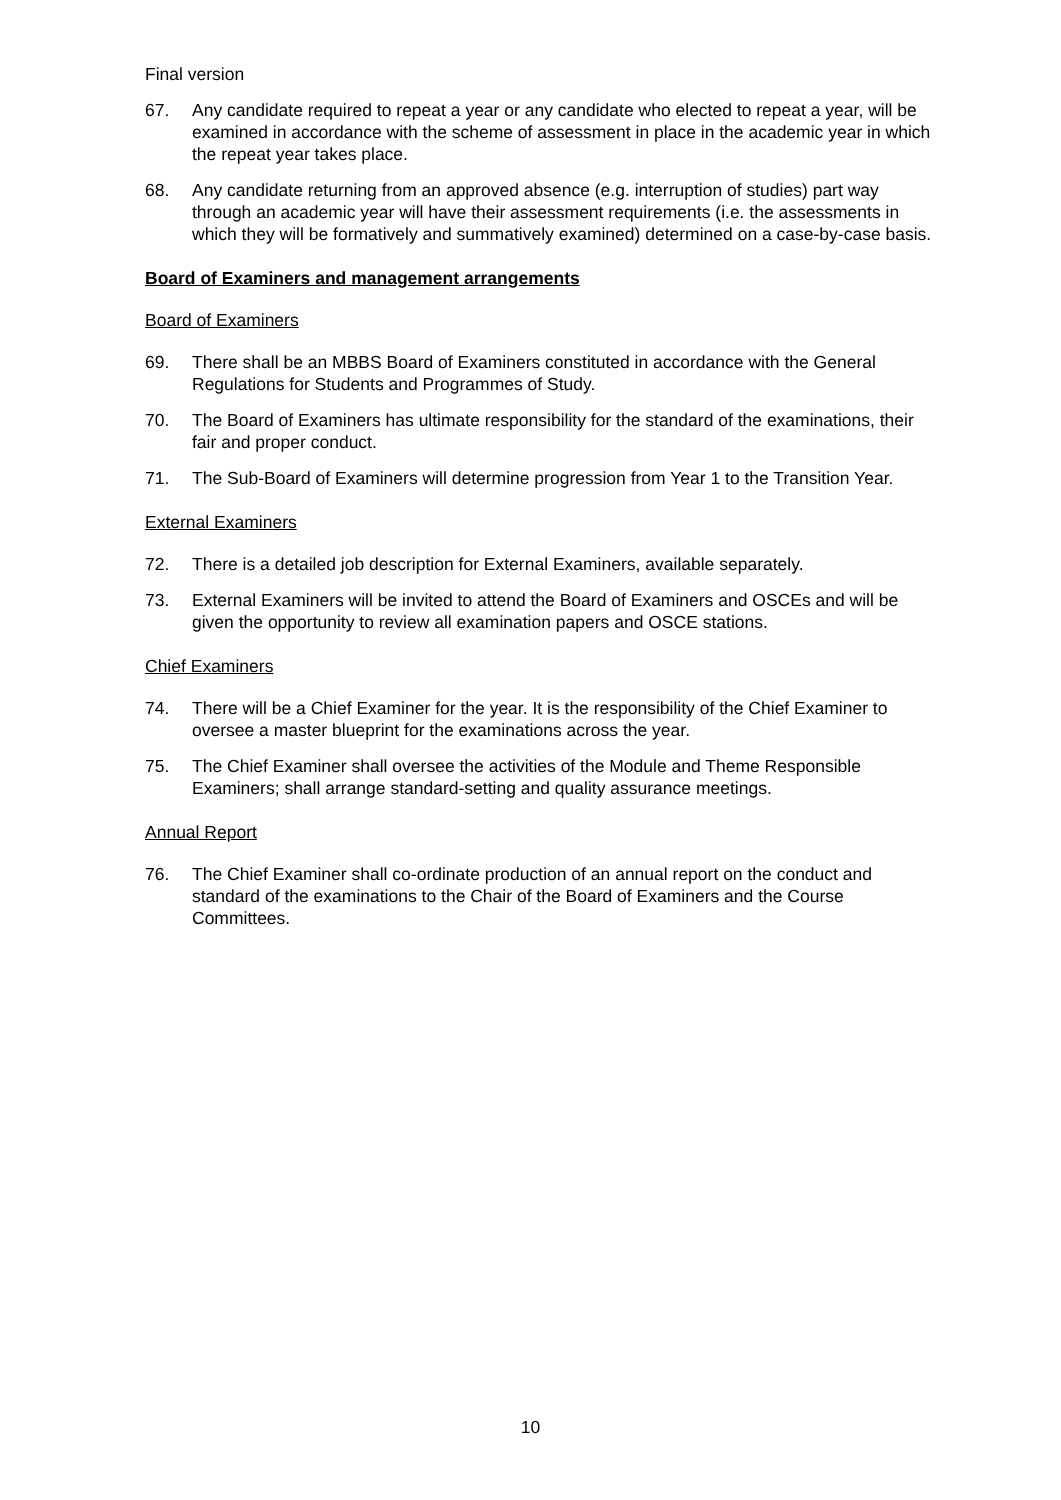Final version
67. Any candidate required to repeat a year or any candidate who elected to repeat a year, will be examined in accordance with the scheme of assessment in place in the academic year in which the repeat year takes place.
68. Any candidate returning from an approved absence (e.g. interruption of studies) part way through an academic year will have their assessment requirements (i.e. the assessments in which they will be formatively and summatively examined) determined on a case-by-case basis.
Board of Examiners and management arrangements
Board of Examiners
69. There shall be an MBBS Board of Examiners constituted in accordance with the General Regulations for Students and Programmes of Study.
70. The Board of Examiners has ultimate responsibility for the standard of the examinations, their fair and proper conduct.
71. The Sub-Board of Examiners will determine progression from Year 1 to the Transition Year.
External Examiners
72. There is a detailed job description for External Examiners, available separately.
73. External Examiners will be invited to attend the Board of Examiners and OSCEs and will be given the opportunity to review all examination papers and OSCE stations.
Chief Examiners
74. There will be a Chief Examiner for the year. It is the responsibility of the Chief Examiner to oversee a master blueprint for the examinations across the year.
75. The Chief Examiner shall oversee the activities of the Module and Theme Responsible Examiners; shall arrange standard-setting and quality assurance meetings.
Annual Report
76. The Chief Examiner shall co-ordinate production of an annual report on the conduct and standard of the examinations to the Chair of the Board of Examiners and the Course Committees.
10